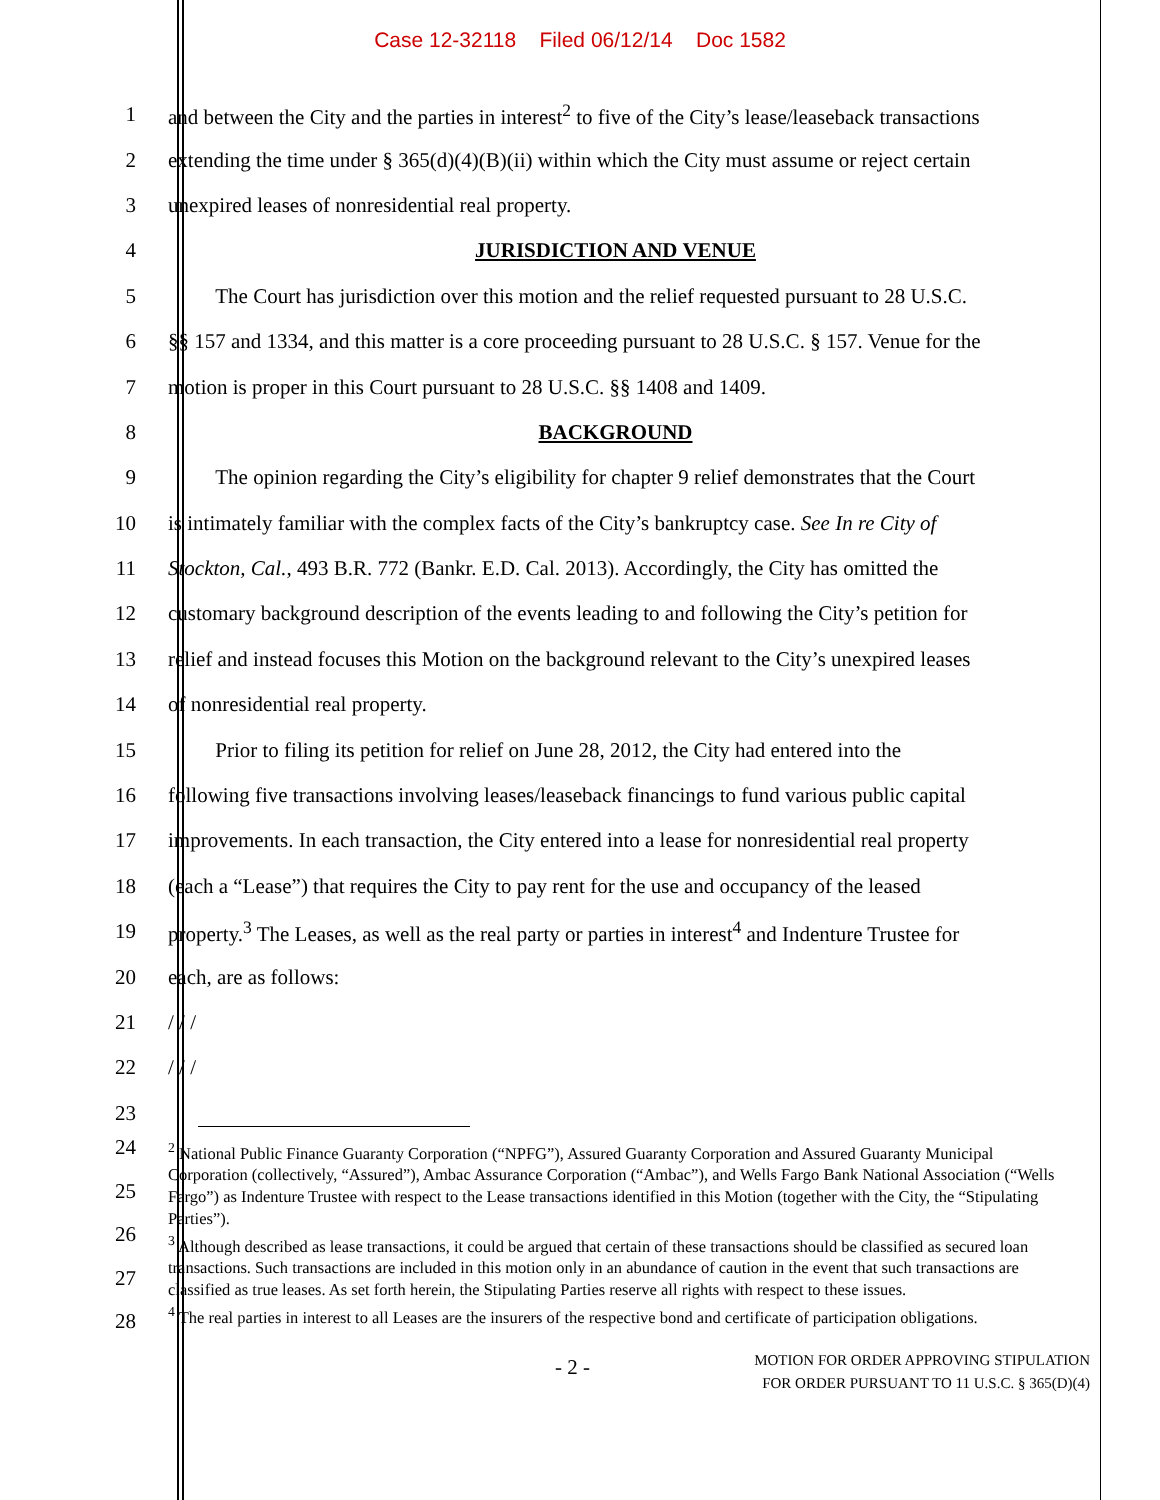Case 12-32118 Filed 06/12/14 Doc 1582
1
and between the City and the parties in interest<sup>2</sup> to five of the City’s lease/leaseback transactions
2
extending the time under § 365(d)(4)(B)(ii) within which the City must assume or reject certain
3 unexpired leases of nonresidential real property.
4 JURISDICTION AND VENUE
5
The Court has jurisdiction over this motion and the relief requested pursuant to 28 U.S.C.
6
§§ 157 and 1334, and this matter is a core proceeding pursuant to 28 U.S.C. § 157. Venue for the
7 motion is proper in this Court pursuant to 28 U.S.C. §§ 1408 and 1409.
8 BACKGROUND
9
The opinion regarding the City’s eligibility for chapter 9 relief demonstrates that the Court
10
is intimately familiar with the complex facts of the City’s bankruptcy case. See In re City of
11
Stockton, Cal., 493 B.R. 772 (Bankr. E.D. Cal. 2013). Accordingly, the City has omitted the
12
customary background description of the events leading to and following the City’s petition for
13
relief and instead focuses this Motion on the background relevant to the City’s unexpired leases
14 of nonresidential real property.
15
Prior to filing its petition for relief on June 28, 2012, the City had entered into the
16
following five transactions involving leases/leaseback financings to fund various public capital
17
improvements. In each transaction, the City entered into a lease for nonresidential real property
18
(each a “Lease”) that requires the City to pay rent for the use and occupancy of the leased
19
property.<sup>3</sup> The Leases, as well as the real party or parties in interest<sup>4</sup> and Indenture Trustee for
20 each, are as follows:
21 / / /
22 / / /
23
24
25
26
27
28
<sup>2</sup> National Public Finance Guaranty Corporation (“NPFG”), Assured Guaranty Corporation and Assured Guaranty Municipal Corporation (collectively, “Assured”), Ambac Assurance Corporation (“Ambac”), and Wells Fargo Bank National Association (“Wells Fargo”) as Indenture Trustee with respect to the Lease transactions identified in this Motion (together with the City, the “Stipulating Parties”).
<sup>3</sup> Although described as lease transactions, it could be argued that certain of these transactions should be classified as secured loan transactions. Such transactions are included in this motion only in an abundance of caution in the event that such transactions are classified as true leases. As set forth herein, the Stipulating Parties reserve all rights with respect to these issues.
<sup>4</sup> The real parties in interest to all Leases are the insurers of the respective bond and certificate of participation obligations.
- 2 -
MOTION FOR ORDER APPROVING STIPULATION
FOR ORDER PURSUANT TO 11 U.S.C. § 365(D)(4)